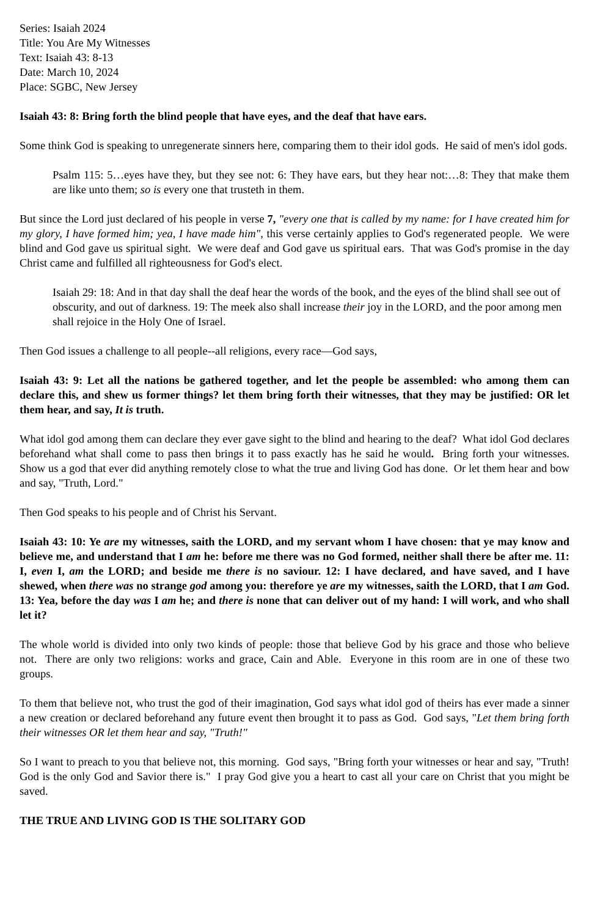Series: Isaiah 2024
Title: You Are My Witnesses
Text: Isaiah 43: 8-13
Date: March 10, 2024
Place: SGBC, New Jersey
Isaiah 43: 8: Bring forth the blind people that have eyes, and the deaf that have ears.
Some think God is speaking to unregenerate sinners here, comparing them to their idol gods. He said of men's idol gods.
Psalm 115: 5…eyes have they, but they see not: 6: They have ears, but they hear not:…8: They that make them are like unto them; so is every one that trusteth in them.
But since the Lord just declared of his people in verse 7, "every one that is called by my name: for I have created him for my glory, I have formed him; yea, I have made him", this verse certainly applies to God's regenerated people. We were blind and God gave us spiritual sight. We were deaf and God gave us spiritual ears. That was God's promise in the day Christ came and fulfilled all righteousness for God's elect.
Isaiah 29: 18: And in that day shall the deaf hear the words of the book, and the eyes of the blind shall see out of obscurity, and out of darkness. 19: The meek also shall increase their joy in the LORD, and the poor among men shall rejoice in the Holy One of Israel.
Then God issues a challenge to all people--all religions, every race—God says,
Isaiah 43: 9: Let all the nations be gathered together, and let the people be assembled: who among them can declare this, and shew us former things? let them bring forth their witnesses, that they may be justified: OR let them hear, and say, It is truth.
What idol god among them can declare they ever gave sight to the blind and hearing to the deaf? What idol God declares beforehand what shall come to pass then brings it to pass exactly has he said he would. Bring forth your witnesses. Show us a god that ever did anything remotely close to what the true and living God has done. Or let them hear and bow and say, "Truth, Lord."
Then God speaks to his people and of Christ his Servant.
Isaiah 43: 10: Ye are my witnesses, saith the LORD, and my servant whom I have chosen: that ye may know and believe me, and understand that I am he: before me there was no God formed, neither shall there be after me. 11: I, even I, am the LORD; and beside me there is no saviour. 12: I have declared, and have saved, and I have shewed, when there was no strange god among you: therefore ye are my witnesses, saith the LORD, that I am God. 13: Yea, before the day was I am he; and there is none that can deliver out of my hand: I will work, and who shall let it?
The whole world is divided into only two kinds of people: those that believe God by his grace and those who believe not. There are only two religions: works and grace, Cain and Able. Everyone in this room are in one of these two groups.
To them that believe not, who trust the god of their imagination, God says what idol god of theirs has ever made a sinner a new creation or declared beforehand any future event then brought it to pass as God. God says, "Let them bring forth their witnesses OR let them hear and say, "Truth!"
So I want to preach to you that believe not, this morning. God says, "Bring forth your witnesses or hear and say, "Truth! God is the only God and Savior there is." I pray God give you a heart to cast all your care on Christ that you might be saved.
THE TRUE AND LIVING GOD IS THE SOLITARY GOD